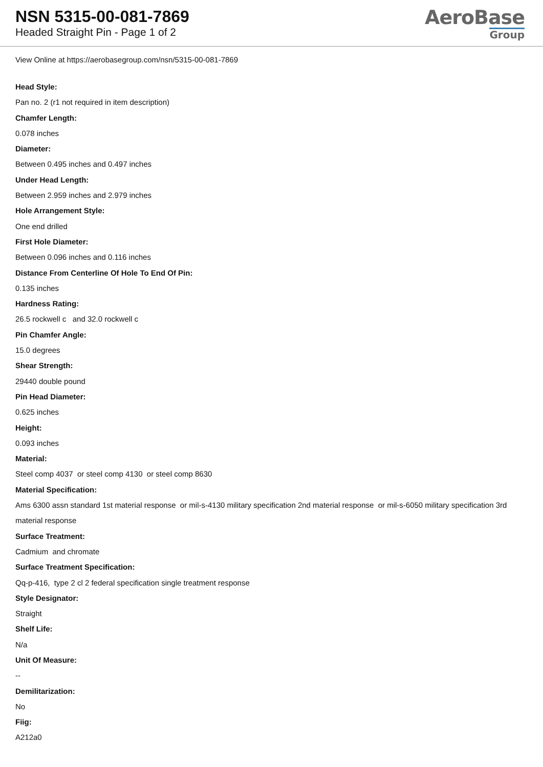NSN 5315-00-081-7869
Headed Straight Pin - Page 1 of 2
AeroBase
Group
View Online at https://aerobasegroup.com/nsn/5315-00-081-7869
Head Style:
Pan no. 2 (r1 not required in item description)
Chamfer Length:
0.078 inches
Diameter:
Between 0.495 inches and 0.497 inches
Under Head Length:
Between 2.959 inches and 2.979 inches
Hole Arrangement Style:
One end drilled
First Hole Diameter:
Between 0.096 inches and 0.116 inches
Distance From Centerline Of Hole To End Of Pin:
0.135 inches
Hardness Rating:
26.5 rockwell c and 32.0 rockwell c
Pin Chamfer Angle:
15.0 degrees
Shear Strength:
29440 double pound
Pin Head Diameter:
0.625 inches
Height:
0.093 inches
Material:
Steel comp 4037 or steel comp 4130 or steel comp 8630
Material Specification:
Ams 6300 assn standard 1st material response or mil-s-4130 military specification 2nd material response or mil-s-6050 military specification 3rd material response
Surface Treatment:
Cadmium and chromate
Surface Treatment Specification:
Qq-p-416, type 2 cl 2 federal specification single treatment response
Style Designator:
Straight
Shelf Life:
N/a
Unit Of Measure:
--
Demilitarization:
No
Fiig:
A212a0